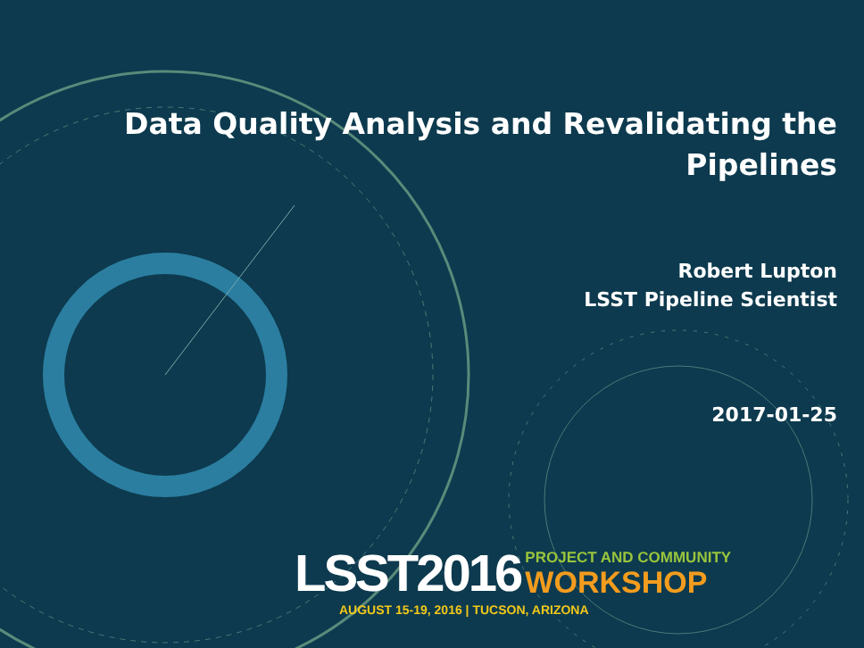Data Quality Analysis and Revalidating the Pipelines
Robert Lupton
LSST Pipeline Scientist
2017-01-25
LSST2016 PROJECT AND COMMUNITY
WORKSHOP
AUGUST 15-19, 2016 | TUCSON, ARIZONA